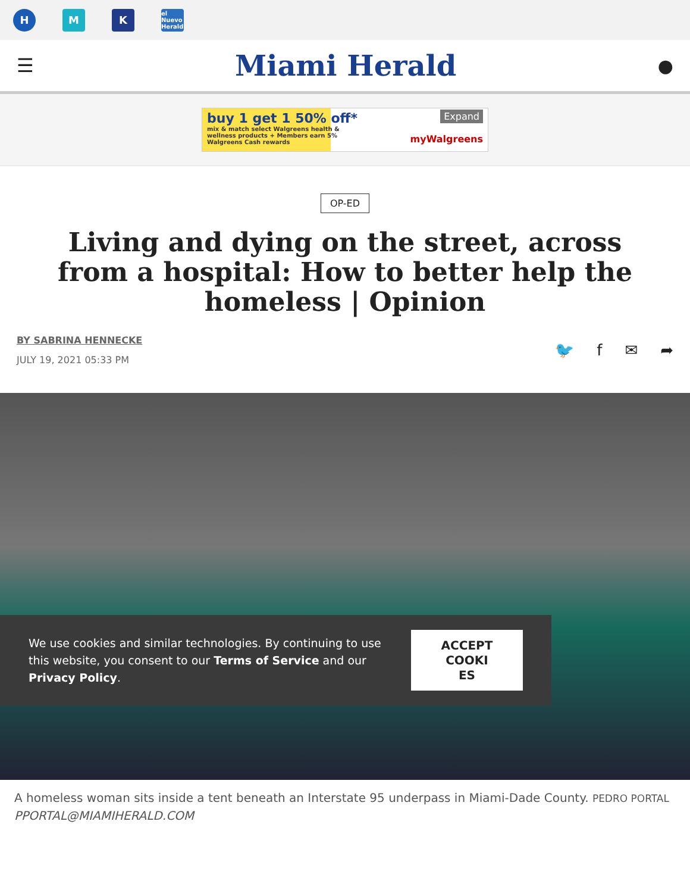H M K
el Nuevo Herald
☰ Miami Herald ●
buy 1 get 1 50% off*
mix & match select Walgreens health &
wellness products + Members earn 5%
Walgreens Cash rewards
Expand
myWalgreens
OP-ED
Living and dying on the street, across from a hospital: How to better help the homeless | Opinion
BY SABRINA HENNECKE
JULY 19, 2021 05:33 PM
🐦 f ✉ ➦
We use cookies and similar technologies. By continuing to use this website, you consent to our Terms of Service and our Privacy Policy.
ACCEPT
COOKI
ES
A homeless woman sits inside a tent beneath an Interstate 95 underpass in Miami-Dade County. PEDRO PORTAL PPORTAL@MIAMIHERALD.COM